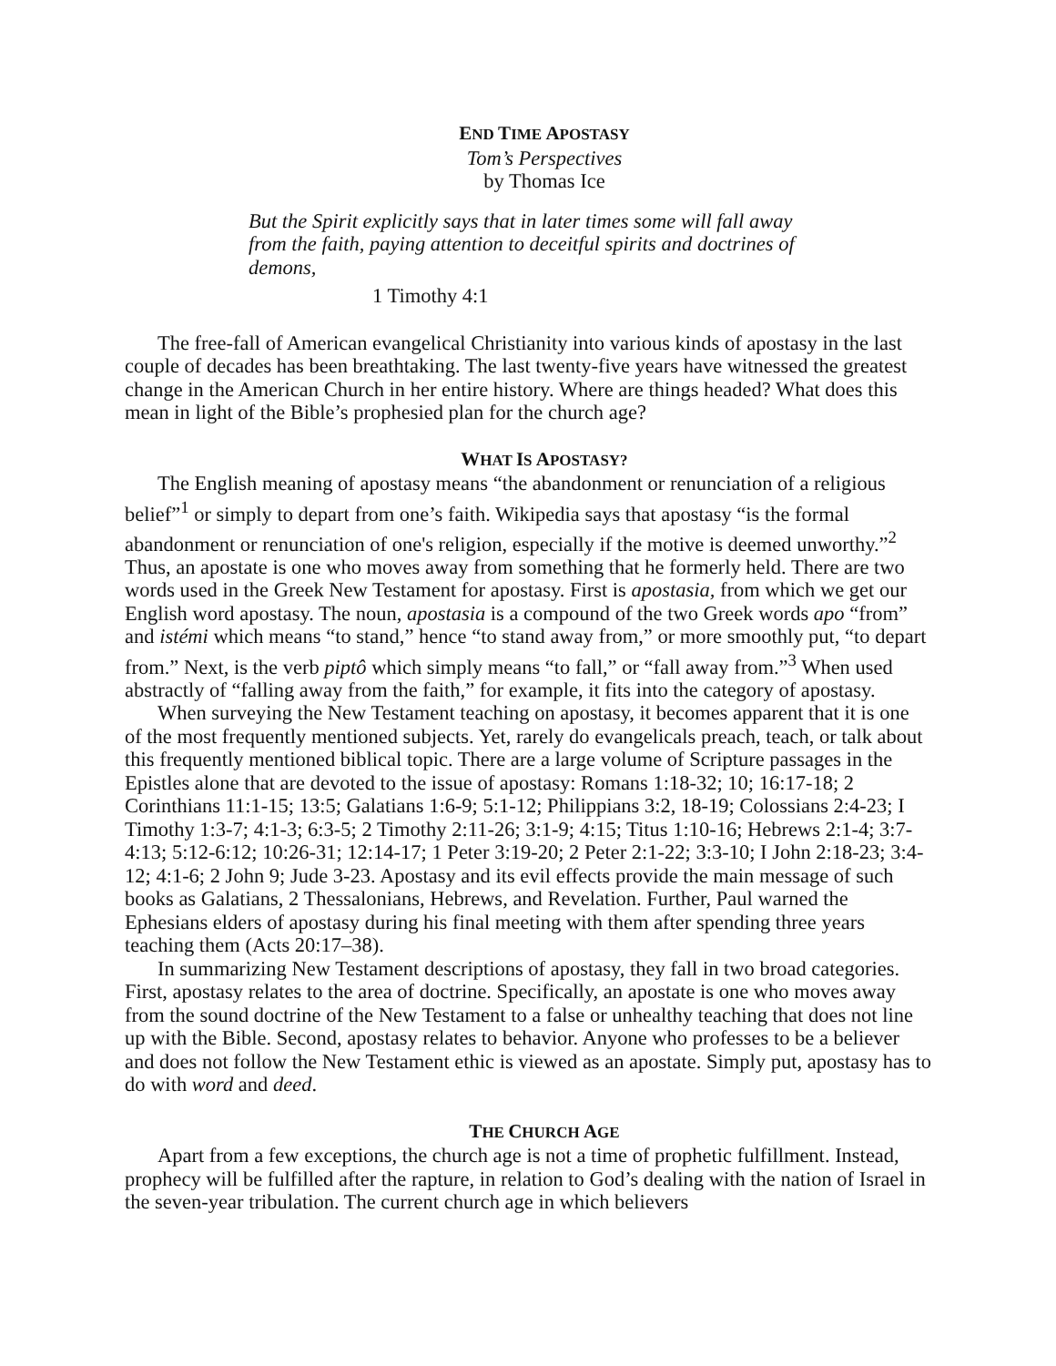END TIME APOSTASY
Tom’s Perspectives
by Thomas Ice
But the Spirit explicitly says that in later times some will fall away from the faith, paying attention to deceitful spirits and doctrines of demons,
1 Timothy 4:1
The free-fall of American evangelical Christianity into various kinds of apostasy in the last couple of decades has been breathtaking. The last twenty-five years have witnessed the greatest change in the American Church in her entire history. Where are things headed? What does this mean in light of the Bible’s prophesied plan for the church age?
WHAT IS APOSTASY?
The English meaning of apostasy means “the abandonment or renunciation of a religious belief”<sup>1</sup> or simply to depart from one’s faith. Wikipedia says that apostasy “is the formal abandonment or renunciation of one's religion, especially if the motive is deemed unworthy.”<sup>2</sup> Thus, an apostate is one who moves away from something that he formerly held. There are two words used in the Greek New Testament for apostasy. First is apostasia, from which we get our English word apostasy. The noun, apostasia is a compound of the two Greek words apo “from” and istémi which means “to stand,” hence “to stand away from,” or more smoothly put, “to depart from.” Next, is the verb piptô which simply means “to fall,” or “fall away from.”<sup>3</sup> When used abstractly of “falling away from the faith,” for example, it fits into the category of apostasy.
When surveying the New Testament teaching on apostasy, it becomes apparent that it is one of the most frequently mentioned subjects. Yet, rarely do evangelicals preach, teach, or talk about this frequently mentioned biblical topic. There are a large volume of Scripture passages in the Epistles alone that are devoted to the issue of apostasy: Romans 1:18-32; 10; 16:17-18; 2 Corinthians 11:1-15; 13:5; Galatians 1:6-9; 5:1-12; Philippians 3:2, 18-19; Colossians 2:4-23; I Timothy 1:3-7; 4:1-3; 6:3-5; 2 Timothy 2:11-26; 3:1-9; 4:15; Titus 1:10-16; Hebrews 2:1-4; 3:7-4:13; 5:12-6:12; 10:26-31; 12:14-17; 1 Peter 3:19-20; 2 Peter 2:1-22; 3:3-10; I John 2:18-23; 3:4-12; 4:1-6; 2 John 9; Jude 3-23. Apostasy and its evil effects provide the main message of such books as Galatians, 2 Thessalonians, Hebrews, and Revelation. Further, Paul warned the Ephesians elders of apostasy during his final meeting with them after spending three years teaching them (Acts 20:17–38).
In summarizing New Testament descriptions of apostasy, they fall in two broad categories. First, apostasy relates to the area of doctrine. Specifically, an apostate is one who moves away from the sound doctrine of the New Testament to a false or unhealthy teaching that does not line up with the Bible. Second, apostasy relates to behavior. Anyone who professes to be a believer and does not follow the New Testament ethic is viewed as an apostate. Simply put, apostasy has to do with word and deed.
THE CHURCH AGE
Apart from a few exceptions, the church age is not a time of prophetic fulfillment. Instead, prophecy will be fulfilled after the rapture, in relation to God’s dealing with the nation of Israel in the seven-year tribulation. The current church age in which believers